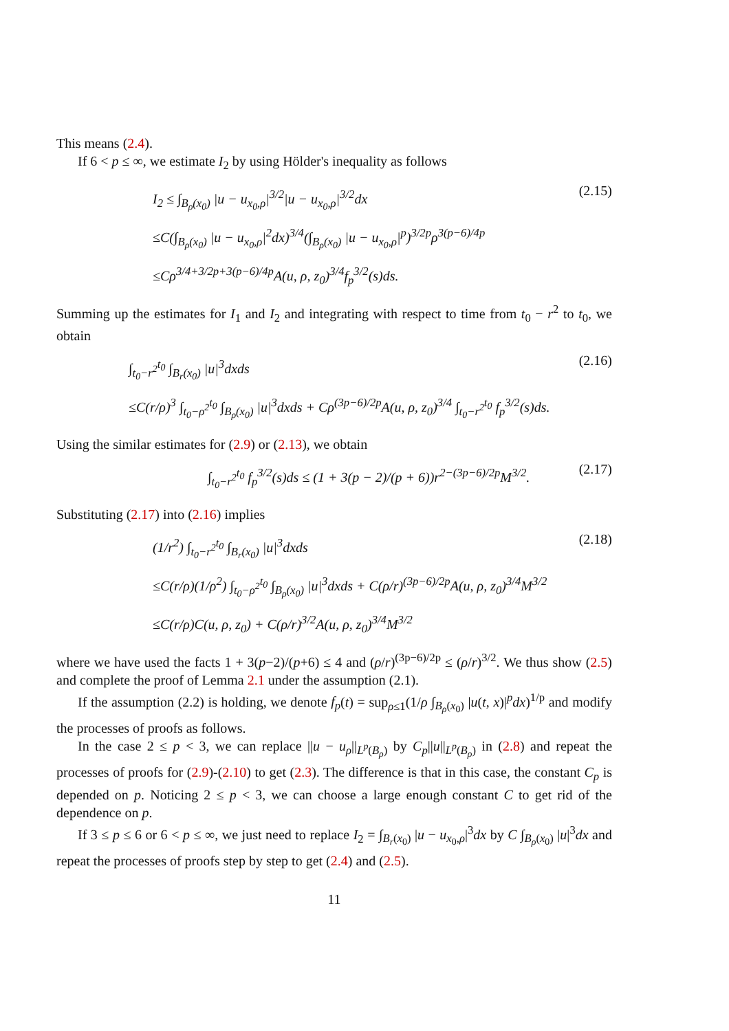This means (2.4).
If 6 < p ≤ ∞, we estimate I<sub>2</sub> by using Hölder's inequality as follows
I<sub>2</sub> ≤ ∫<sub>B<sub>ρ</sub>(x<sub>0</sub>)</sub> |u − u<sub>x<sub>0</sub>,ρ</sub>|<sup>3/2</sup>|u − u<sub>x<sub>0</sub>,ρ</sub>|<sup>3/2</sup>dx
≤C(∫<sub>B<sub>ρ</sub>(x<sub>0</sub>)</sub> |u − u<sub>x<sub>0</sub>,ρ</sub>|<sup>2</sup>dx)<sup>3/4</sup>(∫<sub>B<sub>ρ</sub>(x<sub>0</sub>)</sub> |u − u<sub>x<sub>0</sub>,ρ</sub>|<sup>p</sup>)<sup>3/2p</sup>ρ<sup>3(p−6)/4p</sup>
≤Cρ<sup>3/4+3/2p+3(p−6)/4p</sup>A(u, ρ, z<sub>0</sub>)<sup>3/4</sup>f<sub>p</sub><sup>3/2</sup>(s)ds.
(2.15)
Summing up the estimates for I<sub>1</sub> and I<sub>2</sub> and integrating with respect to time from t<sub>0</sub> − r<sup>2</sup> to t<sub>0</sub>, we obtain
∫<sub>t<sub>0</sub>−r<sup>2</sup></sub><sup>t<sub>0</sub></sup> ∫<sub>B<sub>r</sub>(x<sub>0</sub>)</sub> |u|<sup>3</sup>dxds
≤C(r/ρ)<sup>3</sup> ∫<sub>t<sub>0</sub>−ρ<sup>2</sup></sub><sup>t<sub>0</sub></sup> ∫<sub>B<sub>ρ</sub>(x<sub>0</sub>)</sub> |u|<sup>3</sup>dxds + Cρ<sup>(3p−6)/2p</sup>A(u, ρ, z<sub>0</sub>)<sup>3/4</sup> ∫<sub>t<sub>0</sub>−r<sup>2</sup></sub><sup>t<sub>0</sub></sup> f<sub>p</sub><sup>3/2</sup>(s)ds.
(2.16)
Using the similar estimates for (2.9) or (2.13), we obtain
∫<sub>t<sub>0</sub>−r<sup>2</sup></sub><sup>t<sub>0</sub></sup> f<sub>p</sub><sup>3/2</sup>(s)ds ≤ (1 + 3(p − 2)/(p + 6))r<sup>2−(3p−6)/2p</sup>M<sup>3/2</sup>.
(2.17)
Substituting (2.17) into (2.16) implies
(1/r<sup>2</sup>) ∫<sub>t<sub>0</sub>−r<sup>2</sup></sub><sup>t<sub>0</sub></sup> ∫<sub>B<sub>r</sub>(x<sub>0</sub>)</sub> |u|<sup>3</sup>dxds
≤C(r/ρ)(1/ρ<sup>2</sup>) ∫<sub>t<sub>0</sub>−ρ<sup>2</sup></sub><sup>t<sub>0</sub></sup> ∫<sub>B<sub>ρ</sub>(x<sub>0</sub>)</sub> |u|<sup>3</sup>dxds + C(ρ/r)<sup>(3p−6)/2p</sup>A(u, ρ, z<sub>0</sub>)<sup>3/4</sup>M<sup>3/2</sup>
≤C(r/ρ)C(u, ρ, z<sub>0</sub>) + C(ρ/r)<sup>3/2</sup>A(u, ρ, z<sub>0</sub>)<sup>3/4</sup>M<sup>3/2</sup>
(2.18)
where we have used the facts 1 + 3(p−2)/(p+6) ≤ 4 and (ρ/r)<sup>(3p−6)/2p</sup> ≤ (ρ/r)<sup>3/2</sup>. We thus show (2.5) and complete the proof of Lemma 2.1 under the assumption (2.1).
If the assumption (2.2) is holding, we denote f<sub>p</sub>(t) = sup<sub>ρ≤1</sub>(1/ρ ∫<sub>B<sub>ρ</sub>(x<sub>0</sub>)</sub> |u(t, x)|<sup>p</sup>dx)<sup>1/p</sup> and modify the processes of proofs as follows.
In the case 2 ≤ p < 3, we can replace ||u − u<sub>ρ</sub>||<sub>L<sup>p</sup>(B<sub>ρ</sub>)</sub> by C<sub>p</sub>||u||<sub>L<sup>p</sup>(B<sub>ρ</sub>)</sub> in (2.8) and repeat the processes of proofs for (2.9)-(2.10) to get (2.3). The difference is that in this case, the constant C<sub>p</sub> is depended on p. Noticing 2 ≤ p < 3, we can choose a large enough constant C to get rid of the dependence on p.
If 3 ≤ p ≤ 6 or 6 < p ≤ ∞, we just need to replace I<sub>2</sub> = ∫<sub>B<sub>r</sub>(x<sub>0</sub>)</sub> |u − u<sub>x<sub>0</sub>,ρ</sub>|<sup>3</sup>dx by C ∫<sub>B<sub>ρ</sub>(x<sub>0</sub>)</sub> |u|<sup>3</sup>dx and repeat the processes of proofs step by step to get (2.4) and (2.5).
11